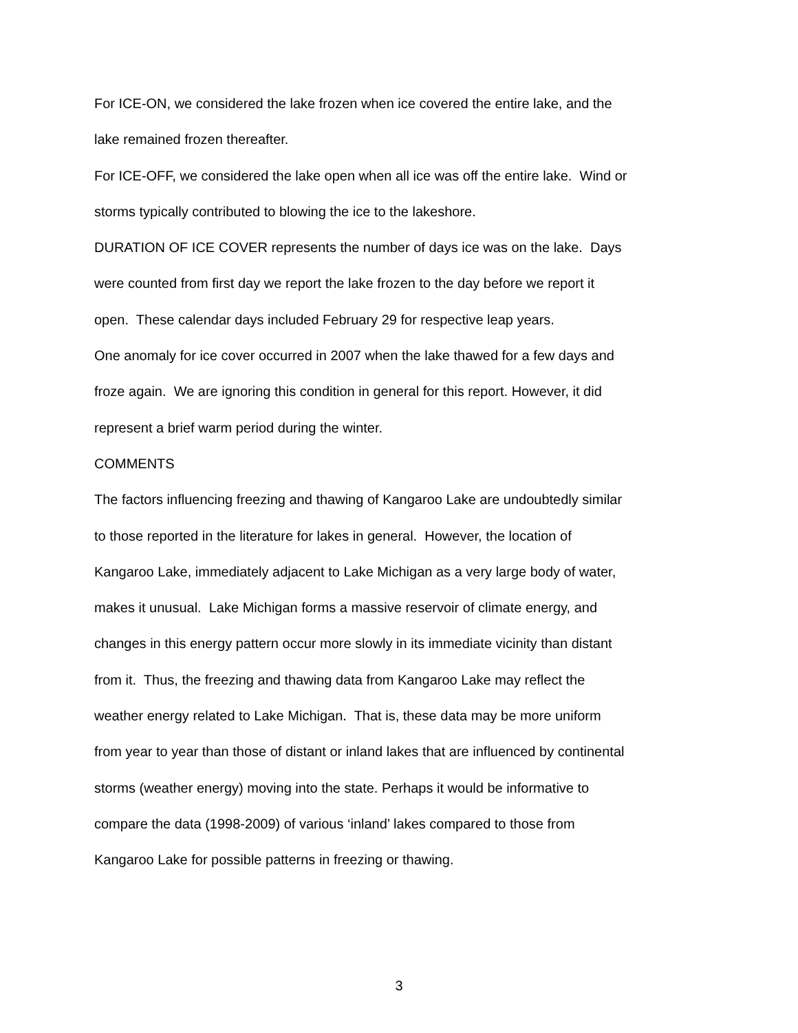For ICE-ON, we considered the lake frozen when ice covered the entire lake, and the
lake remained frozen thereafter.
For ICE-OFF, we considered the lake open when all ice was off the entire lake. Wind or
storms typically contributed to blowing the ice to the lakeshore.
DURATION OF ICE COVER represents the number of days ice was on the lake. Days
were counted from first day we report the lake frozen to the day before we report it
open. These calendar days included February 29 for respective leap years.
One anomaly for ice cover occurred in 2007 when the lake thawed for a few days and
froze again. We are ignoring this condition in general for this report. However, it did
represent a brief warm period during the winter.
COMMENTS
The factors influencing freezing and thawing of Kangaroo Lake are undoubtedly similar
to those reported in the literature for lakes in general. However, the location of
Kangaroo Lake, immediately adjacent to Lake Michigan as a very large body of water,
makes it unusual. Lake Michigan forms a massive reservoir of climate energy, and
changes in this energy pattern occur more slowly in its immediate vicinity than distant
from it. Thus, the freezing and thawing data from Kangaroo Lake may reflect the
weather energy related to Lake Michigan. That is, these data may be more uniform
from year to year than those of distant or inland lakes that are influenced by continental
storms (weather energy) moving into the state. Perhaps it would be informative to
compare the data (1998-2009) of various ‘inland’ lakes compared to those from
Kangaroo Lake for possible patterns in freezing or thawing.
3